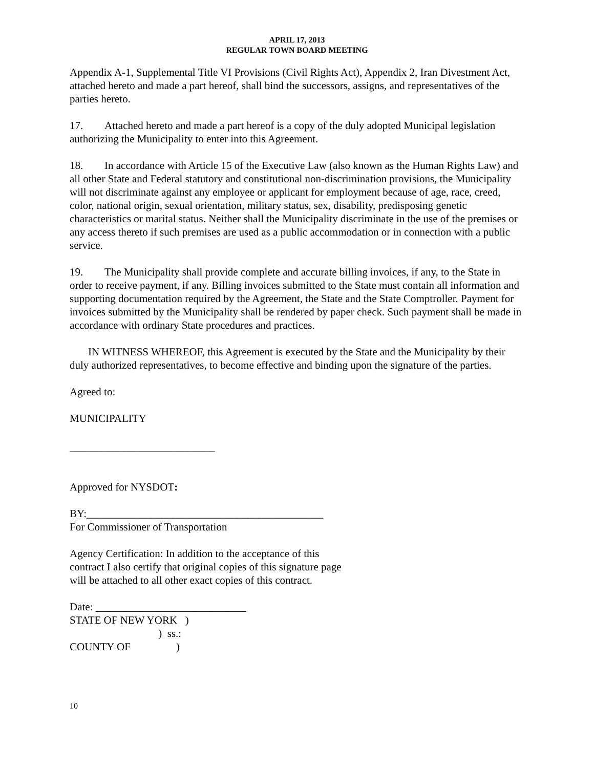APRIL 17, 2013
REGULAR TOWN BOARD MEETING
Appendix A-1, Supplemental Title VI Provisions (Civil Rights Act), Appendix 2, Iran Divestment Act, attached hereto and made a part hereof, shall bind the successors, assigns, and representatives of the parties hereto.
17. Attached hereto and made a part hereof is a copy of the duly adopted Municipal legislation authorizing the Municipality to enter into this Agreement.
18. In accordance with Article 15 of the Executive Law (also known as the Human Rights Law) and all other State and Federal statutory and constitutional non-discrimination provisions, the Municipality will not discriminate against any employee or applicant for employment because of age, race, creed, color, national origin, sexual orientation, military status, sex, disability, predisposing genetic characteristics or marital status. Neither shall the Municipality discriminate in the use of the premises or any access thereto if such premises are used as a public accommodation or in connection with a public service.
19. The Municipality shall provide complete and accurate billing invoices, if any, to the State in order to receive payment, if any. Billing invoices submitted to the State must contain all information and supporting documentation required by the Agreement, the State and the State Comptroller. Payment for invoices submitted by the Municipality shall be rendered by paper check. Such payment shall be made in accordance with ordinary State procedures and practices.
IN WITNESS WHEREOF, this Agreement is executed by the State and the Municipality by their duly authorized representatives, to become effective and binding upon the signature of the parties.
Agreed to:
MUNICIPALITY
___________________________
Approved for NYSDOT:
BY:____________________________________________
For Commissioner of Transportation
Agency Certification: In addition to the acceptance of this
contract I also certify that original copies of this signature page
will be attached to all other exact copies of this contract.
Date: ____________________________
STATE OF NEW YORK   )
                                 )  ss.:
COUNTY OF                 )
10